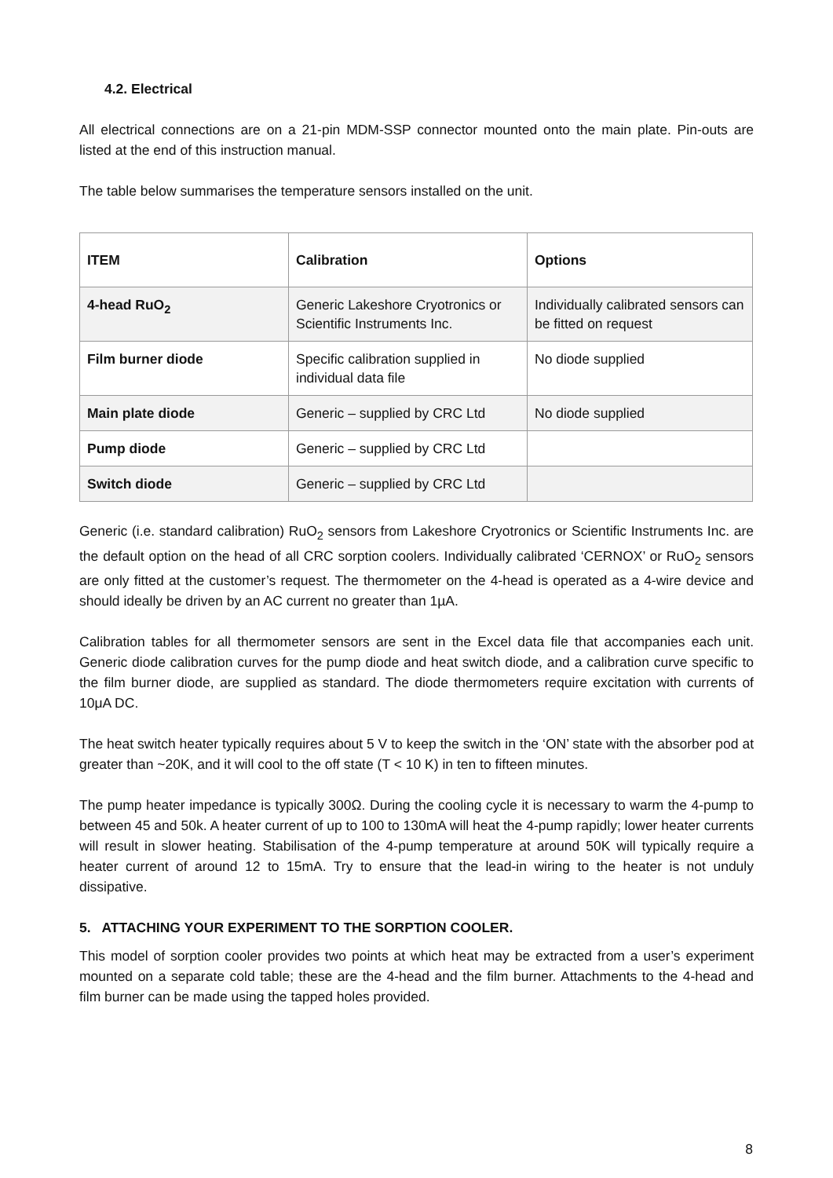4.2. Electrical
All electrical connections are on a 21-pin MDM-SSP connector mounted onto the main plate. Pin-outs are listed at the end of this instruction manual.
The table below summarises the temperature sensors installed on the unit.
| ITEM | Calibration | Options |
| --- | --- | --- |
| 4-head RuO<sub>2</sub> | Generic Lakeshore Cryotronics or Scientific Instruments Inc. | Individually calibrated sensors can be fitted on request |
| Film burner diode | Specific calibration supplied in individual data file | No diode supplied |
| Main plate diode | Generic – supplied by CRC Ltd | No diode supplied |
| Pump diode | Generic – supplied by CRC Ltd | |
| Switch diode | Generic – supplied by CRC Ltd | |
Generic (i.e. standard calibration) RuO<sub>2</sub> sensors from Lakeshore Cryotronics or Scientific Instruments Inc. are the default option on the head of all CRC sorption coolers. Individually calibrated ‘CERNOX’ or RuO<sub>2</sub> sensors are only fitted at the customer’s request. The thermometer on the 4-head is operated as a 4-wire device and should ideally be driven by an AC current no greater than 1µA.
Calibration tables for all thermometer sensors are sent in the Excel data file that accompanies each unit. Generic diode calibration curves for the pump diode and heat switch diode, and a calibration curve specific to the film burner diode, are supplied as standard. The diode thermometers require excitation with currents of 10μA DC.
The heat switch heater typically requires about 5 V to keep the switch in the ‘ON’ state with the absorber pod at greater than ~20K, and it will cool to the off state (T < 10 K) in ten to fifteen minutes.
The pump heater impedance is typically 300Ω. During the cooling cycle it is necessary to warm the 4-pump to between 45 and 50k. A heater current of up to 100 to 130mA will heat the 4-pump rapidly; lower heater currents will result in slower heating. Stabilisation of the 4-pump temperature at around 50K will typically require a heater current of around 12 to 15mA. Try to ensure that the lead-in wiring to the heater is not unduly dissipative.
5. ATTACHING YOUR EXPERIMENT TO THE SORPTION COOLER.
This model of sorption cooler provides two points at which heat may be extracted from a user’s experiment mounted on a separate cold table; these are the 4-head and the film burner. Attachments to the 4-head and film burner can be made using the tapped holes provided.
8